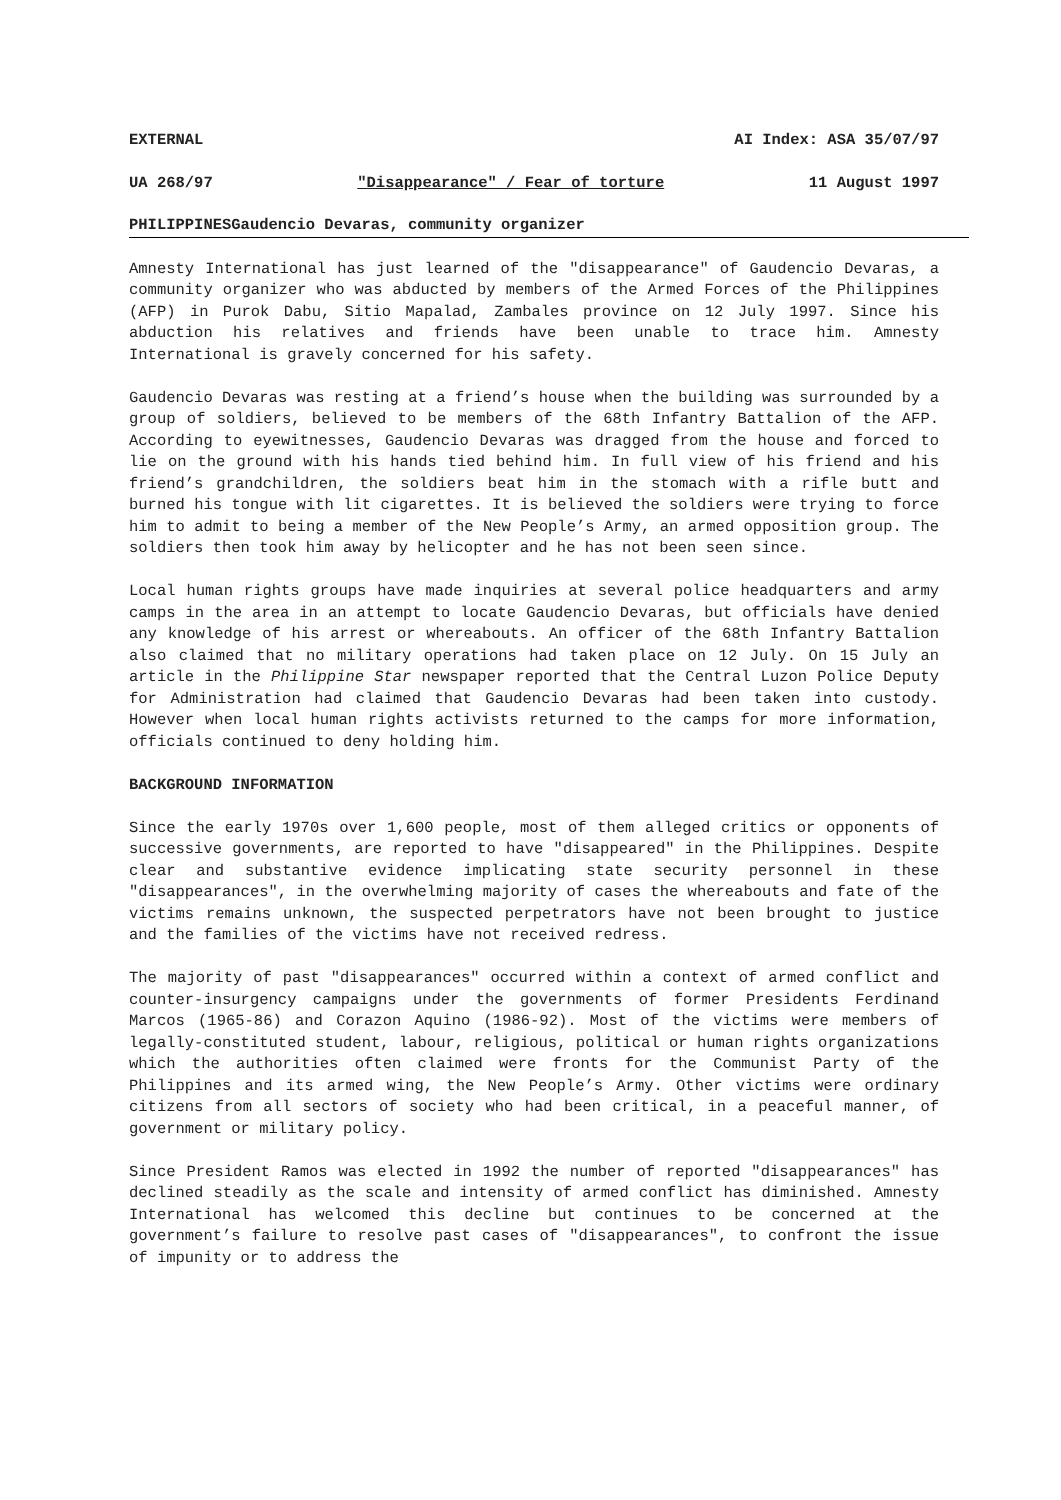EXTERNAL AI Index: ASA 35/07/97
UA 268/97 "Disappearance" / Fear of torture 11 August 1997
PHILIPPINESGaudencio Devaras, community organizer
Amnesty International has just learned of the "disappearance" of Gaudencio Devaras, a community organizer who was abducted by members of the Armed Forces of the Philippines (AFP) in Purok Dabu, Sitio Mapalad, Zambales province on 12 July 1997. Since his abduction his relatives and friends have been unable to trace him. Amnesty International is gravely concerned for his safety.
Gaudencio Devaras was resting at a friend’s house when the building was surrounded by a group of soldiers, believed to be members of the 68th Infantry Battalion of the AFP. According to eyewitnesses, Gaudencio Devaras was dragged from the house and forced to lie on the ground with his hands tied behind him. In full view of his friend and his friend’s grandchildren, the soldiers beat him in the stomach with a rifle butt and burned his tongue with lit cigarettes. It is believed the soldiers were trying to force him to admit to being a member of the New People’s Army, an armed opposition group. The soldiers then took him away by helicopter and he has not been seen since.
Local human rights groups have made inquiries at several police headquarters and army camps in the area in an attempt to locate Gaudencio Devaras, but officials have denied any knowledge of his arrest or whereabouts. An officer of the 68th Infantry Battalion also claimed that no military operations had taken place on 12 July. On 15 July an article in the Philippine Star newspaper reported that the Central Luzon Police Deputy for Administration had claimed that Gaudencio Devaras had been taken into custody. However when local human rights activists returned to the camps for more information, officials continued to deny holding him.
BACKGROUND INFORMATION
Since the early 1970s over 1,600 people, most of them alleged critics or opponents of successive governments, are reported to have "disappeared" in the Philippines. Despite clear and substantive evidence implicating state security personnel in these "disappearances", in the overwhelming majority of cases the whereabouts and fate of the victims remains unknown, the suspected perpetrators have not been brought to justice and the families of the victims have not received redress.
The majority of past "disappearances" occurred within a context of armed conflict and counter-insurgency campaigns under the governments of former Presidents Ferdinand Marcos (1965-86) and Corazon Aquino (1986-92). Most of the victims were members of legally-constituted student, labour, religious, political or human rights organizations which the authorities often claimed were fronts for the Communist Party of the Philippines and its armed wing, the New People’s Army. Other victims were ordinary citizens from all sectors of society who had been critical, in a peaceful manner, of government or military policy.
Since President Ramos was elected in 1992 the number of reported "disappearances" has declined steadily as the scale and intensity of armed conflict has diminished. Amnesty International has welcomed this decline but continues to be concerned at the government’s failure to resolve past cases of "disappearances", to confront the issue of impunity or to address the